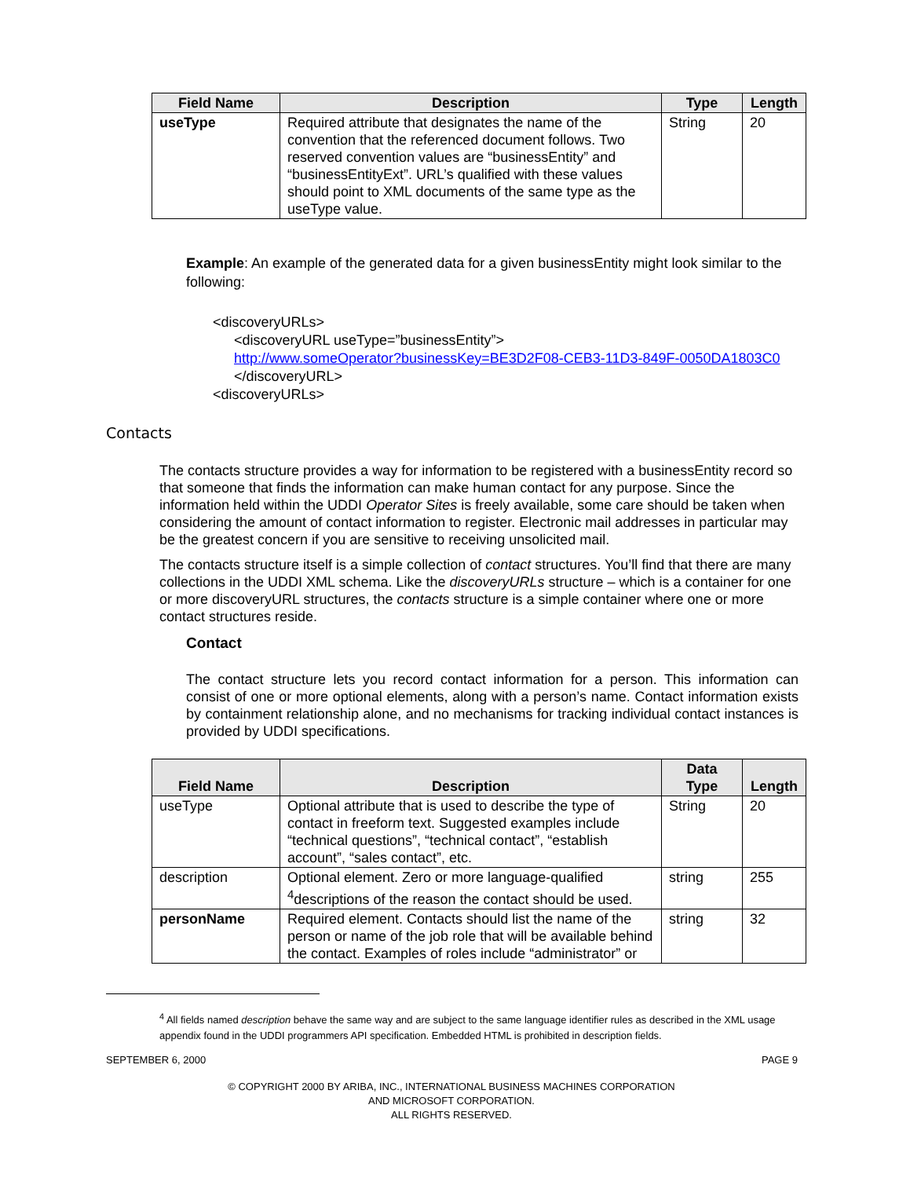| Field Name | Description | Type | Length |
| --- | --- | --- | --- |
| useType | Required attribute that designates the name of the convention that the referenced document follows. Two reserved convention values are “businessEntity” and “businessEntityExt”. URL’s qualified with these values should point to XML documents of the same type as the useType value. | String | 20 |
Example: An example of the generated data for a given businessEntity might look similar to the following:
<discoveryURLs>
<discoveryURL useType=”businessEntity”>
http://www.someOperator?businessKey=BE3D2F08-CEB3-11D3-849F-0050DA1803C0
</discoveryURL>
<discoveryURLs>
Contacts
The contacts structure provides a way for information to be registered with a businessEntity record so that someone that finds the information can make human contact for any purpose. Since the information held within the UDDI Operator Sites is freely available, some care should be taken when considering the amount of contact information to register. Electronic mail addresses in particular may be the greatest concern if you are sensitive to receiving unsolicited mail.
The contacts structure itself is a simple collection of contact structures. You’ll find that there are many collections in the UDDI XML schema. Like the discoveryURLs structure – which is a container for one or more discoveryURL structures, the contacts structure is a simple container where one or more contact structures reside.
Contact
The contact structure lets you record contact information for a person. This information can consist of one or more optional elements, along with a person’s name. Contact information exists by containment relationship alone, and no mechanisms for tracking individual contact instances is provided by UDDI specifications.
| Field Name | Description | Data Type | Length |
| --- | --- | --- | --- |
| useType | Optional attribute that is used to describe the type of contact in freeform text. Suggested examples include “technical questions”, “technical contact”, “establish account”, “sales contact”, etc. | String | 20 |
| description | Optional element. Zero or more language-qualified <sup>4</sup>descriptions of the reason the contact should be used. | string | 255 |
| personName | Required element. Contacts should list the name of the person or name of the job role that will be available behind the contact. Examples of roles include “administrator” or | string | 32 |
<sup>4</sup> All fields named description behave the same way and are subject to the same language identifier rules as described in the XML usage appendix found in the UDDI programmers API specification. Embedded HTML is prohibited in description fields.
SEPTEMBER 6, 2000 PAGE 9
© COPYRIGHT 2000 BY ARIBA, INC., INTERNATIONAL BUSINESS MACHINES CORPORATION
AND MICROSOFT CORPORATION.
ALL RIGHTS RESERVED.